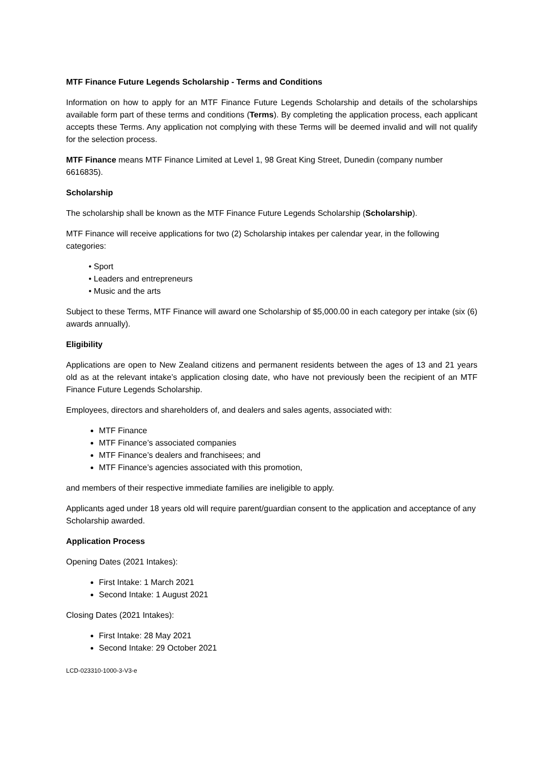MTF Finance Future Legends Scholarship - Terms and Conditions
Information on how to apply for an MTF Finance Future Legends Scholarship and details of the scholarships available form part of these terms and conditions (Terms). By completing the application process, each applicant accepts these Terms. Any application not complying with these Terms will be deemed invalid and will not qualify for the selection process.
MTF Finance means MTF Finance Limited at Level 1, 98 Great King Street, Dunedin (company number 6616835).
Scholarship
The scholarship shall be known as the MTF Finance Future Legends Scholarship (Scholarship).
MTF Finance will receive applications for two (2) Scholarship intakes per calendar year, in the following categories:
• Sport
• Leaders and entrepreneurs
• Music and the arts
Subject to these Terms, MTF Finance will award one Scholarship of $5,000.00 in each category per intake (six (6) awards annually).
Eligibility
Applications are open to New Zealand citizens and permanent residents between the ages of 13 and 21 years old as at the relevant intake’s application closing date, who have not previously been the recipient of an MTF Finance Future Legends Scholarship.
Employees, directors and shareholders of, and dealers and sales agents, associated with:
MTF Finance
MTF Finance’s associated companies
MTF Finance’s dealers and franchisees; and
MTF Finance’s agencies associated with this promotion,
and members of their respective immediate families are ineligible to apply.
Applicants aged under 18 years old will require parent/guardian consent to the application and acceptance of any Scholarship awarded.
Application Process
Opening Dates (2021 Intakes):
First Intake: 1 March 2021
Second Intake: 1 August 2021
Closing Dates (2021 Intakes):
First Intake: 28 May 2021
Second Intake: 29 October 2021
LCD-023310-1000-3-V3-e